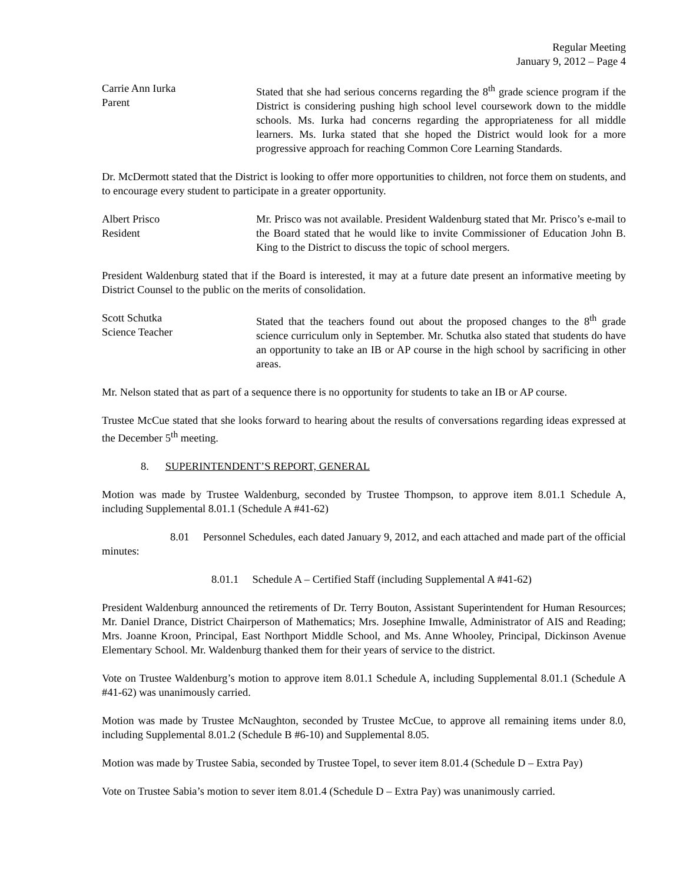Regular Meeting
January 9, 2012 – Page 4
Carrie Ann Iurka
Parent
Stated that she had serious concerns regarding the 8<sup>th</sup> grade science program if the District is considering pushing high school level coursework down to the middle schools. Ms. Iurka had concerns regarding the appropriateness for all middle learners. Ms. Iurka stated that she hoped the District would look for a more progressive approach for reaching Common Core Learning Standards.
Dr. McDermott stated that the District is looking to offer more opportunities to children, not force them on students, and to encourage every student to participate in a greater opportunity.
Albert Prisco
Resident
Mr. Prisco was not available. President Waldenburg stated that Mr. Prisco’s e-mail to the Board stated that he would like to invite Commissioner of Education John B. King to the District to discuss the topic of school mergers.
President Waldenburg stated that if the Board is interested, it may at a future date present an informative meeting by District Counsel to the public on the merits of consolidation.
Scott Schutka
Science Teacher
Stated that the teachers found out about the proposed changes to the 8<sup>th</sup> grade science curriculum only in September. Mr. Schutka also stated that students do have an opportunity to take an IB or AP course in the high school by sacrificing in other areas.
Mr. Nelson stated that as part of a sequence there is no opportunity for students to take an IB or AP course.
Trustee McCue stated that she looks forward to hearing about the results of conversations regarding ideas expressed at the December 5<sup>th</sup> meeting.
8. SUPERINTENDENT’S REPORT, GENERAL
Motion was made by Trustee Waldenburg, seconded by Trustee Thompson, to approve item 8.01.1 Schedule A, including Supplemental 8.01.1 (Schedule A #41-62)
8.01 Personnel Schedules, each dated January 9, 2012, and each attached and made part of the official minutes:
8.01.1 Schedule A – Certified Staff (including Supplemental A #41-62)
President Waldenburg announced the retirements of Dr. Terry Bouton, Assistant Superintendent for Human Resources; Mr. Daniel Drance, District Chairperson of Mathematics; Mrs. Josephine Imwalle, Administrator of AIS and Reading; Mrs. Joanne Kroon, Principal, East Northport Middle School, and Ms. Anne Whooley, Principal, Dickinson Avenue Elementary School. Mr. Waldenburg thanked them for their years of service to the district.
Vote on Trustee Waldenburg’s motion to approve item 8.01.1 Schedule A, including Supplemental 8.01.1 (Schedule A #41-62) was unanimously carried.
Motion was made by Trustee McNaughton, seconded by Trustee McCue, to approve all remaining items under 8.0, including Supplemental 8.01.2 (Schedule B #6-10) and Supplemental 8.05.
Motion was made by Trustee Sabia, seconded by Trustee Topel, to sever item 8.01.4 (Schedule D – Extra Pay)
Vote on Trustee Sabia’s motion to sever item 8.01.4 (Schedule D – Extra Pay) was unanimously carried.